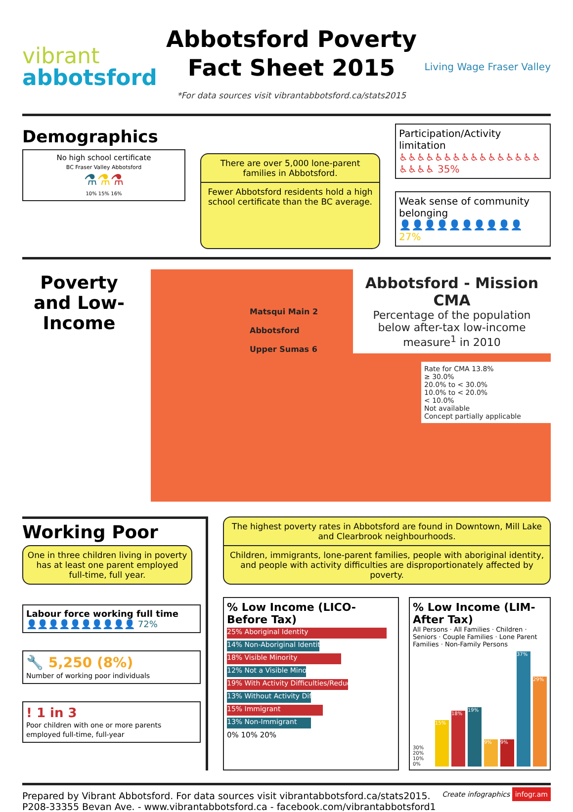vibrant
abbotsford
Abbotsford Poverty
Fact Sheet 2015
*For data sources visit vibrantabbotsford.ca/stats2015
Living Wage Fraser Valley
Demographics
No high school certificate
BC Fraser Valley Abbotsford
⚗⚗⚗
10% 15% 16%
There are over 5,000 lone-parent families in Abbotsford.
Fewer Abbotsford residents hold a high school certificate than the BC average.
Participation/Activity limitation
♿♿♿♿♿♿♿♿♿♿♿♿♿♿♿♿♿♿♿♿ 35%
Weak sense of community belonging
👤👤👤👤👤👤👤👤👤👤 27%
Poverty and Low-Income
Abbotsford - Mission CMA
Percentage of the population below after-tax low-income measure<sup>1</sup> in 2010
Matsqui Main 2
Abbotsford
Upper Sumas 6
Rate for CMA 13.8%
≥ 30.0%
20.0% to < 30.0%
10.0% to < 20.0%
< 10.0%
Not available
Concept partially applicable
Working Poor
One in three children living in poverty has at least one parent employed full-time, full year.
Labour force working full time
👤👤👤👤👤👤👤👤👤👤 72%
🔧 5,250 (8%)
Number of working poor individuals
! 1 in 3
Poor children with one or more parents employed full-time, full-year
The highest poverty rates in Abbotsford are found in Downtown, Mill Lake and Clearbrook neighbourhoods.
Children, immigrants, lone-parent families, people with aboriginal identity, and people with activity difficulties are disproportionately affected by poverty.
% Low Income (LICO-Before Tax)
25% Aboriginal Identity
14% Non-Aboriginal Identity
18% Visible Minority
12% Not a Visible Minority
19% With Activity Difficulties/Reductions
13% Without Activity Difficulties/Reductions
15% Immigrant
13% Non-Immigrant
0% 10% 20%
% Low Income (LIM-After Tax)
All Persons · All Families · Children · Seniors · Couple Families · Lone Parent Families · Non-Family Persons
30% 20% 10% 0%
15%
18%
19%
9%
9%
37%
29%
Prepared by Vibrant Abbotsford. For data sources visit vibrantabbotsford.ca/stats2015.
P208-33355 Bevan Ave. - www.vibrantabbotsford.ca - facebook.com/vibrantabbotsford1
Create infographics infogr.am